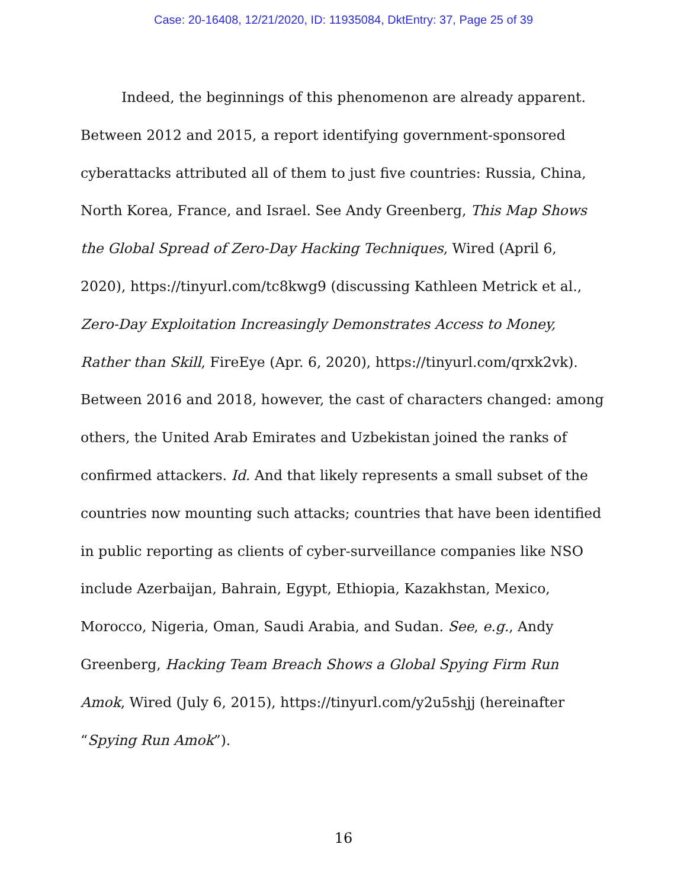Case: 20-16408, 12/21/2020, ID: 11935084, DktEntry: 37, Page 25 of 39
Indeed, the beginnings of this phenomenon are already apparent. Between 2012 and 2015, a report identifying government-sponsored cyberattacks attributed all of them to just five countries: Russia, China, North Korea, France, and Israel. See Andy Greenberg, This Map Shows the Global Spread of Zero-Day Hacking Techniques, Wired (April 6, 2020), https://tinyurl.com/tc8kwg9 (discussing Kathleen Metrick et al., Zero-Day Exploitation Increasingly Demonstrates Access to Money, Rather than Skill, FireEye (Apr. 6, 2020), https://tinyurl.com/qrxk2vk). Between 2016 and 2018, however, the cast of characters changed: among others, the United Arab Emirates and Uzbekistan joined the ranks of confirmed attackers. Id. And that likely represents a small subset of the countries now mounting such attacks; countries that have been identified in public reporting as clients of cyber-surveillance companies like NSO include Azerbaijan, Bahrain, Egypt, Ethiopia, Kazakhstan, Mexico, Morocco, Nigeria, Oman, Saudi Arabia, and Sudan. See, e.g., Andy Greenberg, Hacking Team Breach Shows a Global Spying Firm Run Amok, Wired (July 6, 2015), https://tinyurl.com/y2u5shjj (hereinafter “Spying Run Amok”).
16